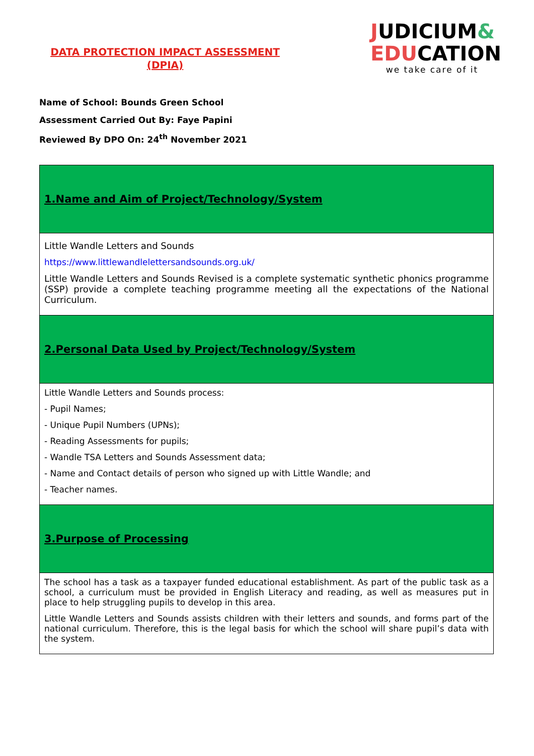DATA PROTECTION IMPACT ASSESSMENT
(DPIA)
JUDICIUM&
EDUCATION
we take care of it
Name of School: Bounds Green School
Assessment Carried Out By: Faye Papini
Reviewed By DPO On: 24<sup>th</sup> November 2021
| 1.Name and Aim of Project/Technology/System |
| Little Wandle Letters and Sounds https://www.littlewandlelettersandsounds.org.uk/ Little Wandle Letters and Sounds Revised is a complete systematic synthetic phonics programme (SSP) provide a complete teaching programme meeting all the expectations of the National Curriculum. |
| 2.Personal Data Used by Project/Technology/System |
| Little Wandle Letters and Sounds process: - Pupil Names; - Unique Pupil Numbers (UPNs); - Reading Assessments for pupils; - Wandle TSA Letters and Sounds Assessment data; - Name and Contact details of person who signed up with Little Wandle; and - Teacher names. |
| 3.Purpose of Processing |
| The school has a task as a taxpayer funded educational establishment. As part of the public task as a school, a curriculum must be provided in English Literacy and reading, as well as measures put in place to help struggling pupils to develop in this area. Little Wandle Letters and Sounds assists children with their letters and sounds, and forms part of the national curriculum. Therefore, this is the legal basis for which the school will share pupil’s data with the system. |